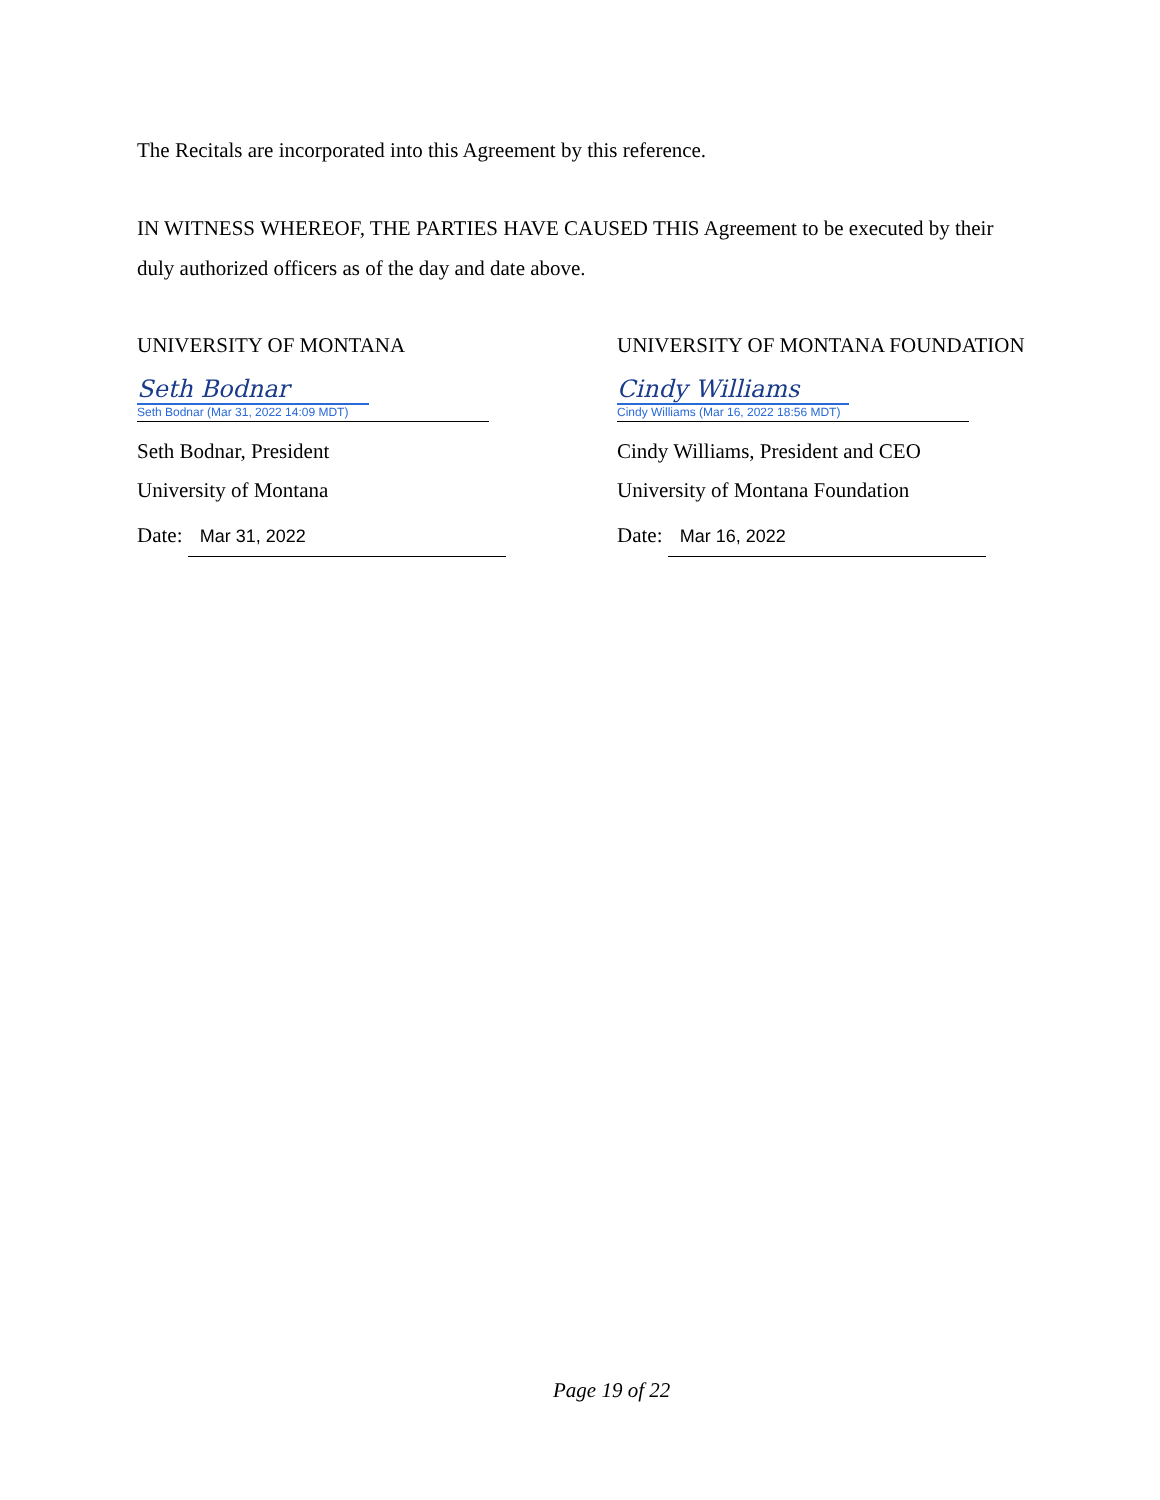The Recitals are incorporated into this Agreement by this reference.
IN WITNESS WHEREOF, THE PARTIES HAVE CAUSED THIS Agreement to be executed by their duly authorized officers as of the day and date above.
UNIVERSITY OF MONTANA
Seth Bodnar
Seth Bodnar (Mar 31, 2022 14:09 MDT)
Seth Bodnar, President
University of Montana
Date: Mar 31, 2022
UNIVERSITY OF MONTANA FOUNDATION
Cindy Williams
Cindy Williams (Mar 16, 2022 18:56 MDT)
Cindy Williams, President and CEO
University of Montana Foundation
Date: Mar 16, 2022
Page 19 of 22